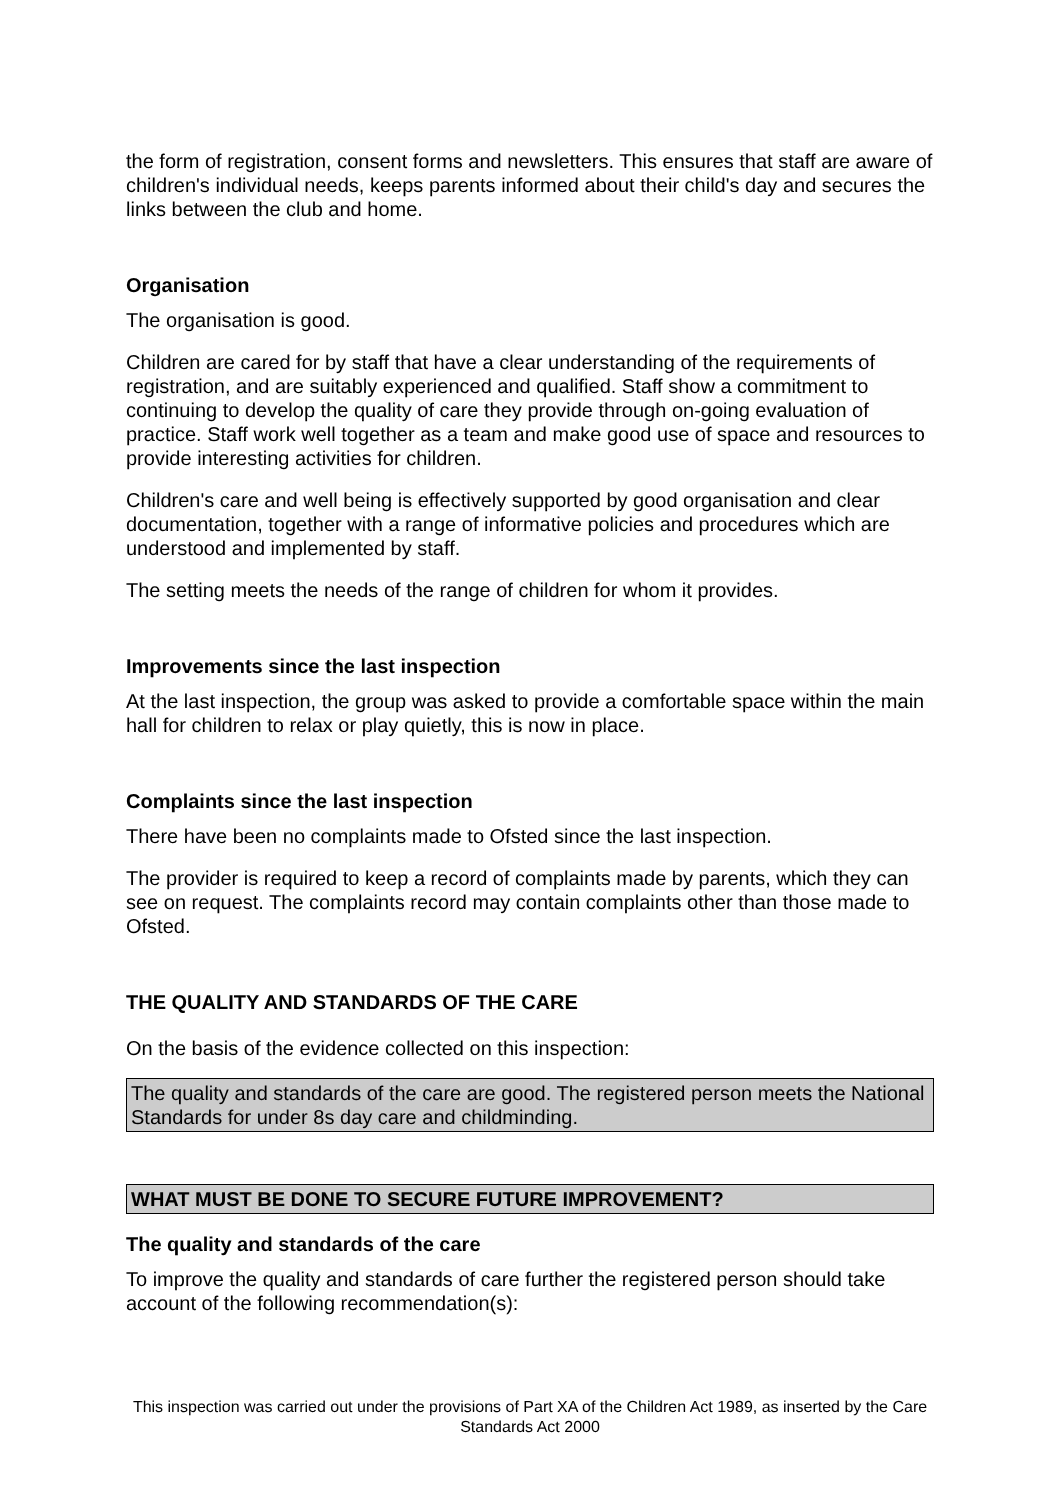the form of registration, consent forms and newsletters. This ensures that staff are aware of children's individual needs, keeps parents informed about their child's day and secures the links between the club and home.
Organisation
The organisation is good.
Children are cared for by staff that have a clear understanding of the requirements of registration, and are suitably experienced and qualified. Staff show a commitment to continuing to develop the quality of care they provide through on-going evaluation of practice. Staff work well together as a team and make good use of space and resources to provide interesting activities for children.
Children's care and well being is effectively supported by good organisation and clear documentation, together with a range of informative policies and procedures which are understood and implemented by staff.
The setting meets the needs of the range of children for whom it provides.
Improvements since the last inspection
At the last inspection, the group was asked to provide a comfortable space within the main hall for children to relax or play quietly, this is now in place.
Complaints since the last inspection
There have been no complaints made to Ofsted since the last inspection.
The provider is required to keep a record of complaints made by parents, which they can see on request. The complaints record may contain complaints other than those made to Ofsted.
THE QUALITY AND STANDARDS OF THE CARE
On the basis of the evidence collected on this inspection:
The quality and standards of the care are good. The registered person meets the National Standards for under 8s day care and childminding.
WHAT MUST BE DONE TO SECURE FUTURE IMPROVEMENT?
The quality and standards of the care
To improve the quality and standards of care further the registered person should take account of the following recommendation(s):
This inspection was carried out under the provisions of Part XA of the Children Act 1989, as inserted by the Care Standards Act 2000